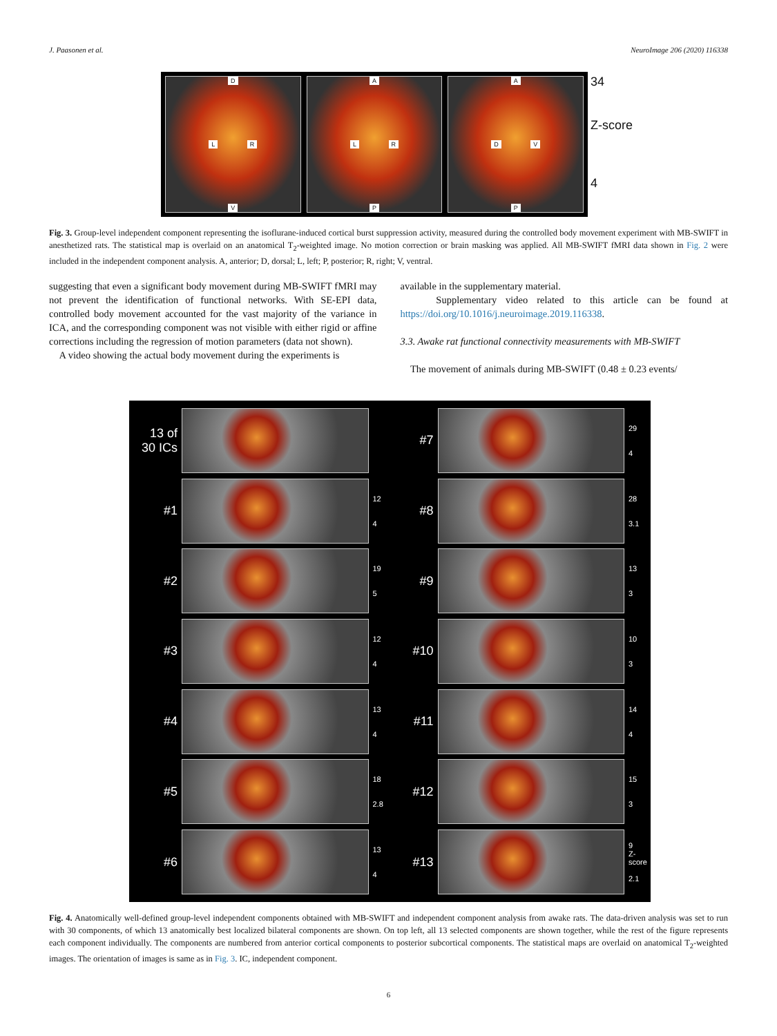J. Paasonen et al. NeuroImage 206 (2020) 116338
D
L R
V
A
L R
P
A
D V
P
34
Z-score
4
Fig. 3. Group-level independent component representing the isoflurane-induced cortical burst suppression activity, measured during the controlled body movement experiment with MB-SWIFT in anesthetized rats. The statistical map is overlaid on an anatomical T<sub>2</sub>-weighted image. No motion correction or brain masking was applied. All MB-SWIFT fMRI data shown in Fig. 2 were included in the independent component analysis. A, anterior; D, dorsal; L, left; P, posterior; R, right; V, ventral.
suggesting that even a significant body movement during MB-SWIFT fMRI may not prevent the identification of functional networks. With SE-EPI data, controlled body movement accounted for the vast majority of the variance in ICA, and the corresponding component was not visible with either rigid or affine corrections including the regression of motion parameters (data not shown).
A video showing the actual body movement during the experiments is
available in the supplementary material.
Supplementary video related to this article can be found at https://doi.org/10.1016/j.neuroimage.2019.116338.
3.3. Awake rat functional connectivity measurements with MB-SWIFT
The movement of animals during MB-SWIFT (0.48 ± 0.23 events/
13 of 30 ICs
#7
29
4
#1
12
4
#8
28
3.1
#2
19
5
#9
13
3
#3
12
4
#10
10
3
#4
13
4
#11
14
4
#5
18
2.8
#12
15
3
#6
13
4
#13
9
Z-score
2.1
Fig. 4. Anatomically well-defined group-level independent components obtained with MB-SWIFT and independent component analysis from awake rats. The data-driven analysis was set to run with 30 components, of which 13 anatomically best localized bilateral components are shown. On top left, all 13 selected components are shown together, while the rest of the figure represents each component individually. The components are numbered from anterior cortical components to posterior subcortical components. The statistical maps are overlaid on anatomical T<sub>2</sub>-weighted images. The orientation of images is same as in Fig. 3. IC, independent component.
6